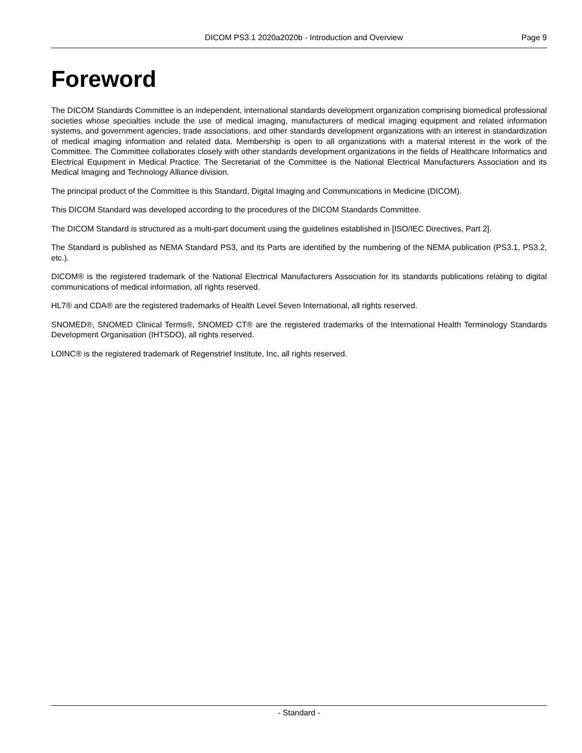DICOM PS3.1 2020a2020b - Introduction and Overview Page 9
Foreword
The DICOM Standards Committee is an independent, international standards development organization comprising biomedical professional societies whose specialties include the use of medical imaging, manufacturers of medical imaging equipment and related information systems, and government agencies, trade associations, and other standards development organizations with an interest in standardization of medical imaging information and related data. Membership is open to all organizations with a material interest in the work of the Committee. The Committee collaborates closely with other standards development organizations in the fields of Healthcare Informatics and Electrical Equipment in Medical Practice. The Secretariat of the Committee is the National Electrical Manufacturers Association and its Medical Imaging and Technology Alliance division.
The principal product of the Committee is this Standard, Digital Imaging and Communications in Medicine (DICOM).
This DICOM Standard was developed according to the procedures of the DICOM Standards Committee.
The DICOM Standard is structured as a multi-part document using the guidelines established in [ISO/IEC Directives, Part 2].
The Standard is published as NEMA Standard PS3, and its Parts are identified by the numbering of the NEMA publication (PS3.1, PS3.2, etc.).
DICOM® is the registered trademark of the National Electrical Manufacturers Association for its standards publications relating to digital communications of medical information, all rights reserved.
HL7® and CDA® are the registered trademarks of Health Level Seven International, all rights reserved.
SNOMED®, SNOMED Clinical Terms®, SNOMED CT® are the registered trademarks of the International Health Terminology Standards Development Organisation (IHTSDO), all rights reserved.
LOINC® is the registered trademark of Regenstrief Institute, Inc, all rights reserved.
- Standard -